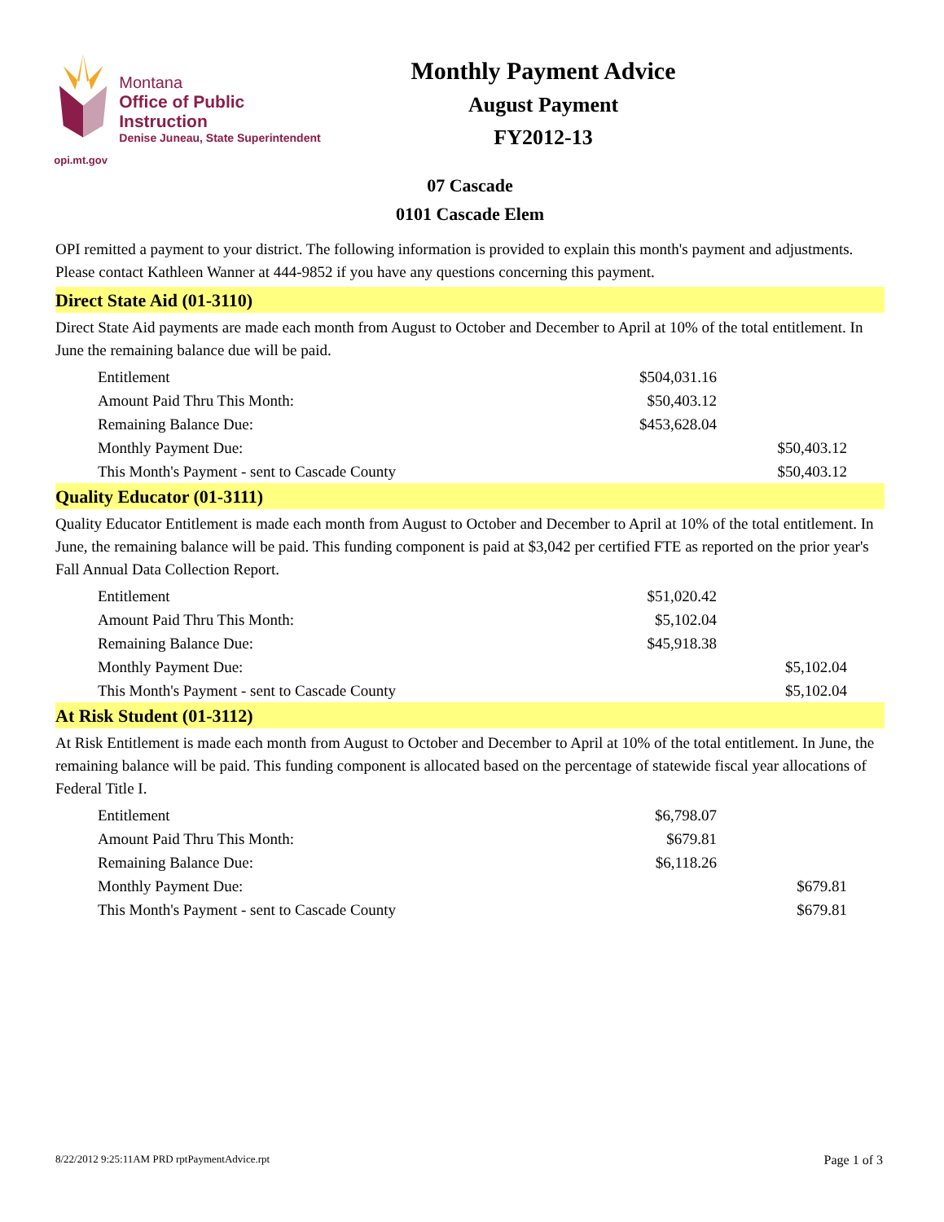Montana
Office of Public Instruction
Denise Juneau, State Superintendent
opi.mt.gov
Monthly Payment Advice
August Payment
FY2012-13
07 Cascade
0101 Cascade Elem
OPI remitted a payment to your district. The following information is provided to explain this month's payment and adjustments. Please contact Kathleen Wanner at 444-9852 if you have any questions concerning this payment.
Direct State Aid (01-3110)
Direct State Aid payments are made each month from August to October and December to April at 10% of the total entitlement. In June the remaining balance due will be paid.
| Entitlement | $504,031.16 | |
| Amount Paid Thru This Month: | $50,403.12 | |
| Remaining Balance Due: | $453,628.04 | |
| Monthly Payment Due: | | $50,403.12 |
| This Month's Payment - sent to Cascade County | | $50,403.12 |
Quality Educator (01-3111)
Quality Educator Entitlement is made each month from August to October and December to April at 10% of the total entitlement. In June, the remaining balance will be paid. This funding component is paid at $3,042 per certified FTE as reported on the prior year's Fall Annual Data Collection Report.
| Entitlement | $51,020.42 | |
| Amount Paid Thru This Month: | $5,102.04 | |
| Remaining Balance Due: | $45,918.38 | |
| Monthly Payment Due: | | $5,102.04 |
| This Month's Payment - sent to Cascade County | | $5,102.04 |
At Risk Student (01-3112)
At Risk Entitlement is made each month from August to October and December to April at 10% of the total entitlement. In June, the remaining balance will be paid. This funding component is allocated based on the percentage of statewide fiscal year allocations of Federal Title I.
| Entitlement | $6,798.07 | |
| Amount Paid Thru This Month: | $679.81 | |
| Remaining Balance Due: | $6,118.26 | |
| Monthly Payment Due: | | $679.81 |
| This Month's Payment - sent to Cascade County | | $679.81 |
8/22/2012 9:25:11AM PRD rptPaymentAdvice.rpt Page 1 of 3